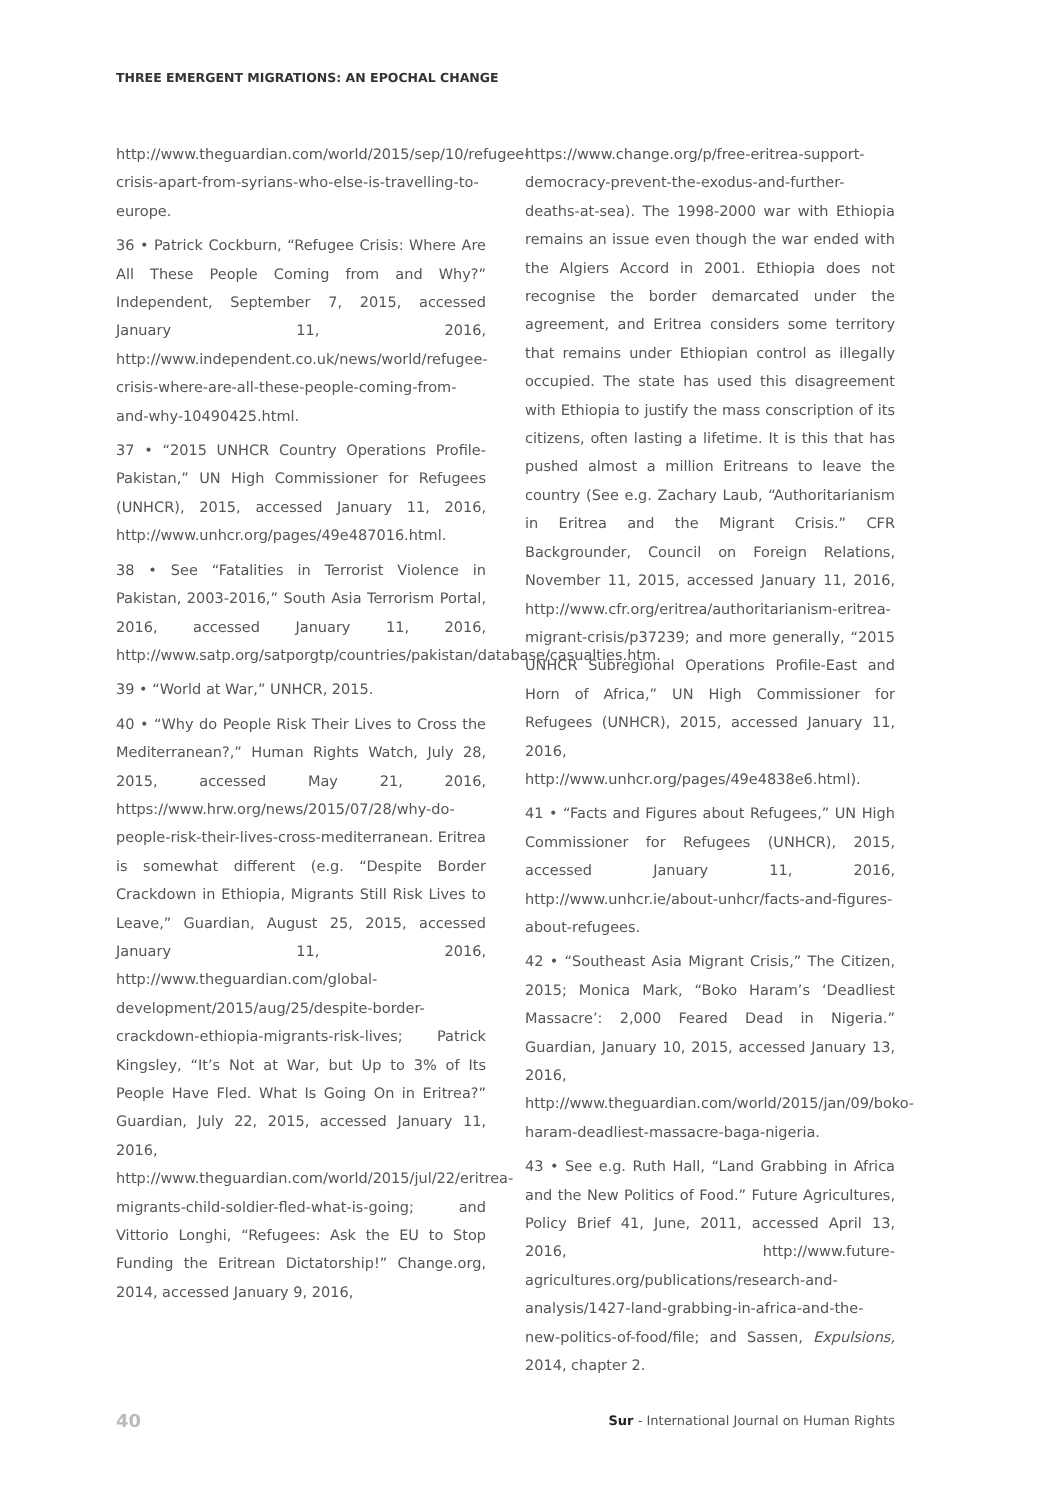THREE EMERGENT MIGRATIONS: AN EPOCHAL CHANGE
http://www.theguardian.com/world/2015/sep/10/refugee-crisis-apart-from-syrians-who-else-is-travelling-to-europe.
36 • Patrick Cockburn, “Refugee Crisis: Where Are All These People Coming from and Why?” Independent, September 7, 2015, accessed January 11, 2016, http://www.independent.co.uk/news/world/refugee-crisis-where-are-all-these-people-coming-from-and-why-10490425.html.
37 • “2015 UNHCR Country Operations Profile-Pakistan,” UN High Commissioner for Refugees (UNHCR), 2015, accessed January 11, 2016, http://www.unhcr.org/pages/49e487016.html.
38 • See “Fatalities in Terrorist Violence in Pakistan, 2003-2016,” South Asia Terrorism Portal, 2016, accessed January 11, 2016, http://www.satp.org/satporgtp/countries/pakistan/database/casualties.htm.
39 • “World at War,” UNHCR, 2015.
40 • “Why do People Risk Their Lives to Cross the Mediterranean?,” Human Rights Watch, July 28, 2015, accessed May 21, 2016, https://www.hrw.org/news/2015/07/28/why-do-people-risk-their-lives-cross-mediterranean. Eritrea is somewhat different (e.g. “Despite Border Crackdown in Ethiopia, Migrants Still Risk Lives to Leave,” Guardian, August 25, 2015, accessed January 11, 2016, http://www.theguardian.com/global-development/2015/aug/25/despite-border-crackdown-ethiopia-migrants-risk-lives; Patrick Kingsley, “It’s Not at War, but Up to 3% of Its People Have Fled. What Is Going On in Eritrea?” Guardian, July 22, 2015, accessed January 11, 2016, http://www.theguardian.com/world/2015/jul/22/eritrea-migrants-child-soldier-fled-what-is-going; and Vittorio Longhi, “Refugees: Ask the EU to Stop Funding the Eritrean Dictatorship!” Change.org, 2014, accessed January 9, 2016,
https://www.change.org/p/free-eritrea-support-democracy-prevent-the-exodus-and-further-deaths-at-sea). The 1998-2000 war with Ethiopia remains an issue even though the war ended with the Algiers Accord in 2001. Ethiopia does not recognise the border demarcated under the agreement, and Eritrea considers some territory that remains under Ethiopian control as illegally occupied. The state has used this disagreement with Ethiopia to justify the mass conscription of its citizens, often lasting a lifetime. It is this that has pushed almost a million Eritreans to leave the country (See e.g. Zachary Laub, “Authoritarianism in Eritrea and the Migrant Crisis.” CFR Backgrounder, Council on Foreign Relations, November 11, 2015, accessed January 11, 2016, http://www.cfr.org/eritrea/authoritarianism-eritrea-migrant-crisis/p37239; and more generally, “2015 UNHCR Subregional Operations Profile-East and Horn of Africa,” UN High Commissioner for Refugees (UNHCR), 2015, accessed January 11, 2016, http://www.unhcr.org/pages/49e4838e6.html).
41 • “Facts and Figures about Refugees,” UN High Commissioner for Refugees (UNHCR), 2015, accessed January 11, 2016, http://www.unhcr.ie/about-unhcr/facts-and-figures-about-refugees.
42 • “Southeast Asia Migrant Crisis,” The Citizen, 2015; Monica Mark, “Boko Haram’s ‘Deadliest Massacre’: 2,000 Feared Dead in Nigeria.” Guardian, January 10, 2015, accessed January 13, 2016, http://www.theguardian.com/world/2015/jan/09/boko-haram-deadliest-massacre-baga-nigeria.
43 • See e.g. Ruth Hall, “Land Grabbing in Africa and the New Politics of Food.” Future Agricultures, Policy Brief 41, June, 2011, accessed April 13, 2016, http://www.future-agricultures.org/publications/research-and-analysis/1427-land-grabbing-in-africa-and-the-new-politics-of-food/file; and Sassen, Expulsions, 2014, chapter 2.
40 Sur - International Journal on Human Rights